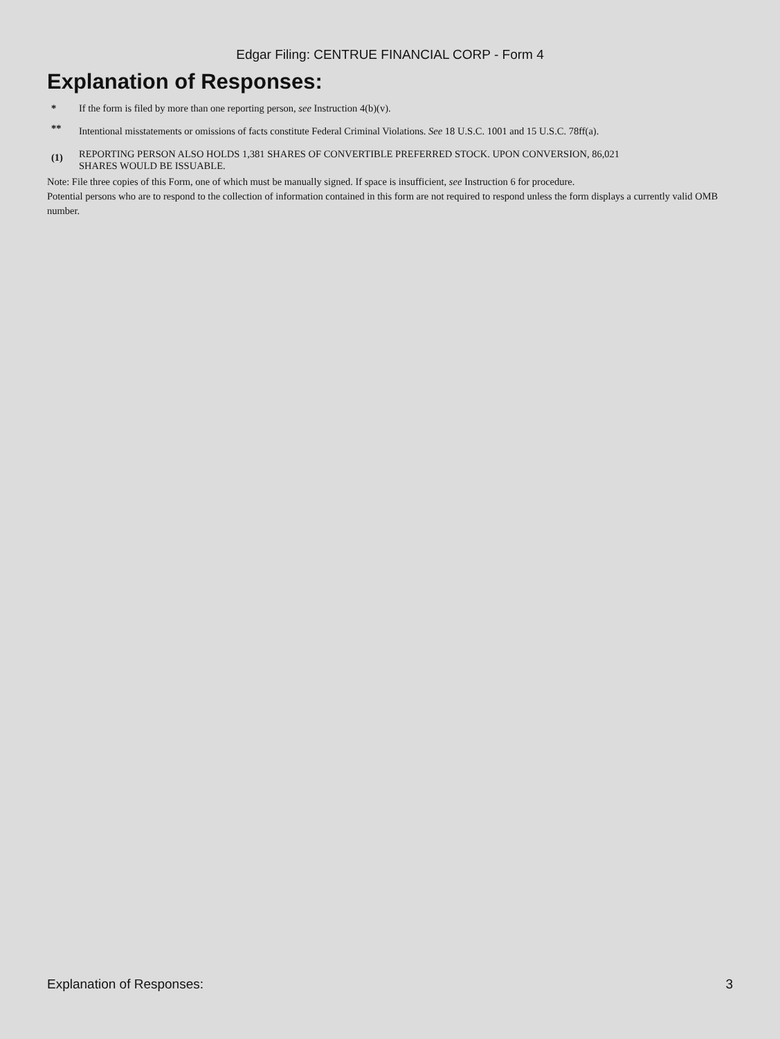Edgar Filing: CENTRUE FINANCIAL CORP - Form 4
Explanation of Responses:
| * | If the form is filed by more than one reporting person, see Instruction 4(b)(v). |
| ** | Intentional misstatements or omissions of facts constitute Federal Criminal Violations. See 18 U.S.C. 1001 and 15 U.S.C. 78ff(a). |
| (1) | REPORTING PERSON ALSO HOLDS 1,381 SHARES OF CONVERTIBLE PREFERRED STOCK. UPON CONVERSION, 86,021 SHARES WOULD BE ISSUABLE. |
Note: File three copies of this Form, one of which must be manually signed. If space is insufficient, see Instruction 6 for procedure.
Potential persons who are to respond to the collection of information contained in this form are not required to respond unless the form displays a currently valid OMB number.
Explanation of Responses: 3